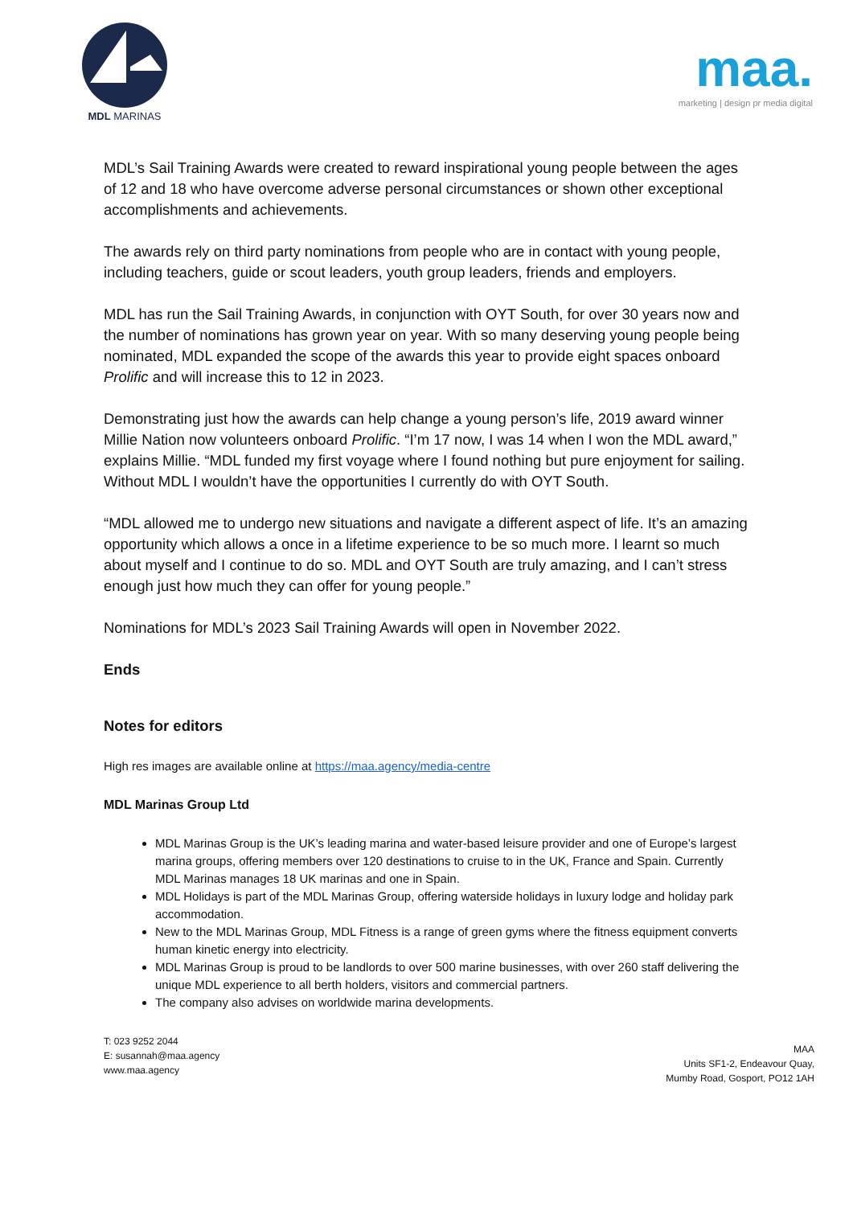MDL MARINAS
maa.
marketing | design pr media digital
MDL’s Sail Training Awards were created to reward inspirational young people between the ages of 12 and 18 who have overcome adverse personal circumstances or shown other exceptional accomplishments and achievements.
The awards rely on third party nominations from people who are in contact with young people, including teachers, guide or scout leaders, youth group leaders, friends and employers.
MDL has run the Sail Training Awards, in conjunction with OYT South, for over 30 years now and the number of nominations has grown year on year. With so many deserving young people being nominated, MDL expanded the scope of the awards this year to provide eight spaces onboard Prolific and will increase this to 12 in 2023.
Demonstrating just how the awards can help change a young person’s life, 2019 award winner Millie Nation now volunteers onboard Prolific. “I’m 17 now, I was 14 when I won the MDL award,” explains Millie. “MDL funded my first voyage where I found nothing but pure enjoyment for sailing. Without MDL I wouldn’t have the opportunities I currently do with OYT South.
“MDL allowed me to undergo new situations and navigate a different aspect of life. It’s an amazing opportunity which allows a once in a lifetime experience to be so much more. I learnt so much about myself and I continue to do so. MDL and OYT South are truly amazing, and I can’t stress enough just how much they can offer for young people.”
Nominations for MDL’s 2023 Sail Training Awards will open in November 2022.
Ends
Notes for editors
High res images are available online at https://maa.agency/media-centre
MDL Marinas Group Ltd
MDL Marinas Group is the UK’s leading marina and water-based leisure provider and one of Europe’s largest marina groups, offering members over 120 destinations to cruise to in the UK, France and Spain. Currently MDL Marinas manages 18 UK marinas and one in Spain.
MDL Holidays is part of the MDL Marinas Group, offering waterside holidays in luxury lodge and holiday park accommodation.
New to the MDL Marinas Group, MDL Fitness is a range of green gyms where the fitness equipment converts human kinetic energy into electricity.
MDL Marinas Group is proud to be landlords to over 500 marine businesses, with over 260 staff delivering the unique MDL experience to all berth holders, visitors and commercial partners.
The company also advises on worldwide marina developments.
T: 023 9252 2044
E: susannah@maa.agency
www.maa.agency
MAA
Units SF1-2, Endeavour Quay,
Mumby Road, Gosport, PO12 1AH